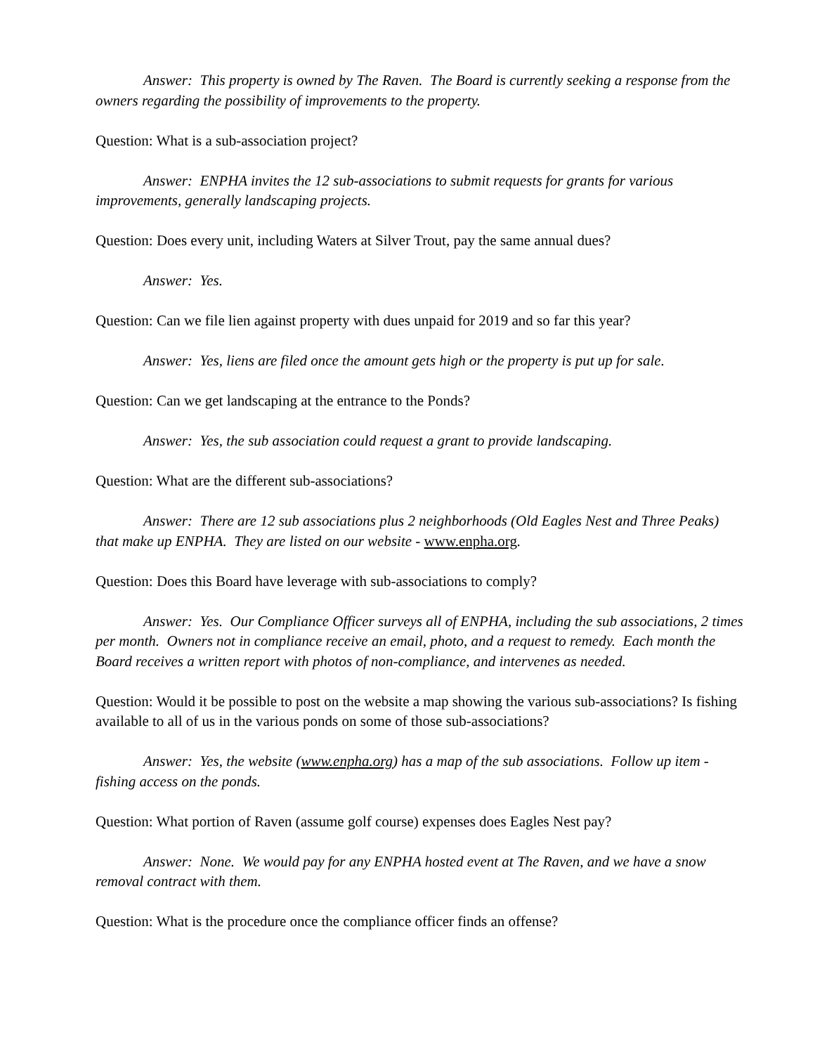Answer: This property is owned by The Raven. The Board is currently seeking a response from the owners regarding the possibility of improvements to the property.
Question: What is a sub-association project?
Answer: ENPHA invites the 12 sub-associations to submit requests for grants for various improvements, generally landscaping projects.
Question: Does every unit, including Waters at Silver Trout, pay the same annual dues?
Answer: Yes.
Question: Can we file lien against property with dues unpaid for 2019 and so far this year?
Answer: Yes, liens are filed once the amount gets high or the property is put up for sale.
Question: Can we get landscaping at the entrance to the Ponds?
Answer: Yes, the sub association could request a grant to provide landscaping.
Question: What are the different sub-associations?
Answer: There are 12 sub associations plus 2 neighborhoods (Old Eagles Nest and Three Peaks) that make up ENPHA. They are listed on our website - www.enpha.org.
Question: Does this Board have leverage with sub-associations to comply?
Answer: Yes. Our Compliance Officer surveys all of ENPHA, including the sub associations, 2 times per month. Owners not in compliance receive an email, photo, and a request to remedy. Each month the Board receives a written report with photos of non-compliance, and intervenes as needed.
Question: Would it be possible to post on the website a map showing the various sub-associations? Is fishing available to all of us in the various ponds on some of those sub-associations?
Answer: Yes, the website (www.enpha.org) has a map of the sub associations. Follow up item - fishing access on the ponds.
Question: What portion of Raven (assume golf course) expenses does Eagles Nest pay?
Answer: None. We would pay for any ENPHA hosted event at The Raven, and we have a snow removal contract with them.
Question: What is the procedure once the compliance officer finds an offense?